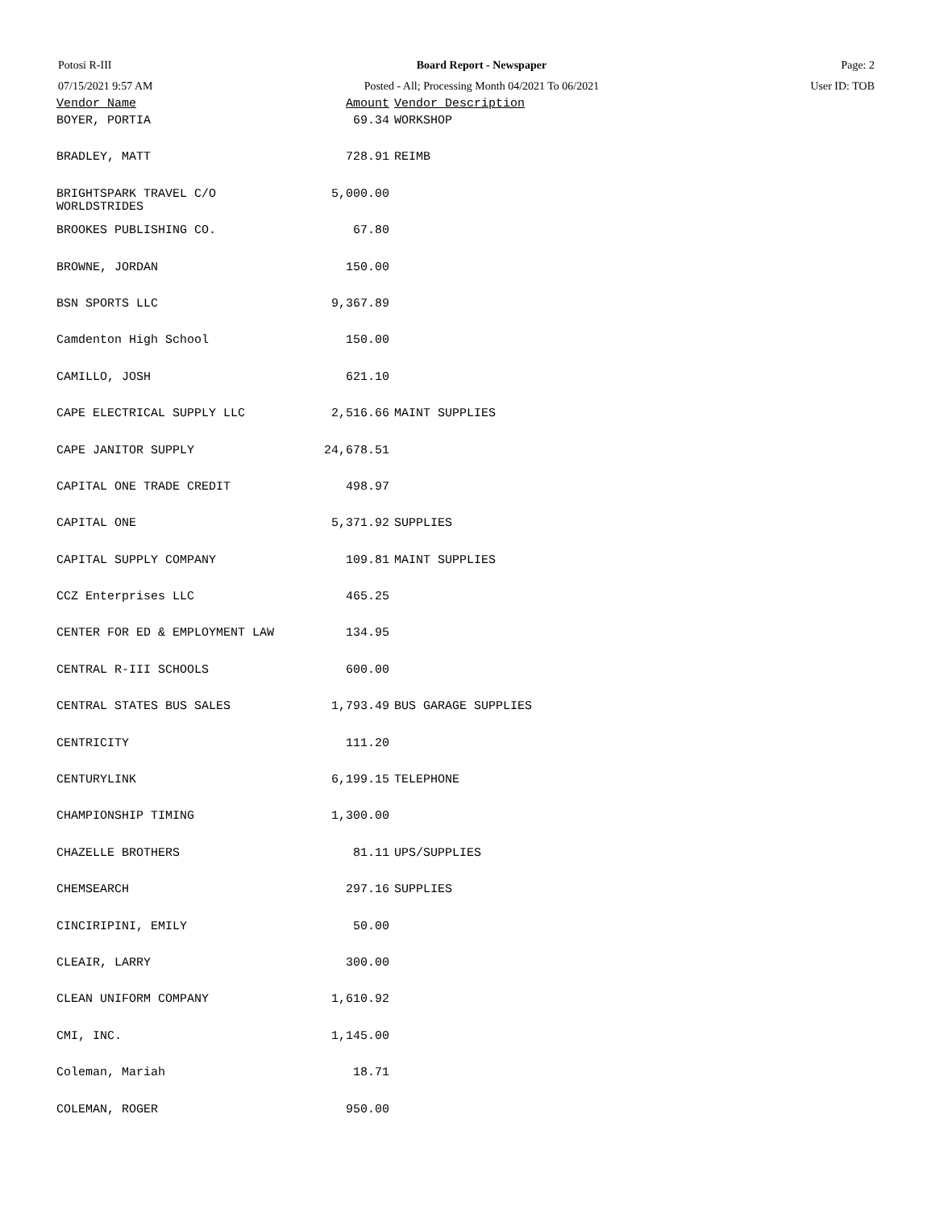Potosi R-III
07/15/2021 9:57 AM
Board Report - Newspaper
Posted - All; Processing Month 04/2021 To 06/2021
Page: 2
User ID: TOB
| Vendor Name | Amount | Vendor Description |
| --- | --- | --- |
| BOYER, PORTIA | 69.34 | WORKSHOP |
| BRADLEY, MATT | 728.91 | REIMB |
| BRIGHTSPARK TRAVEL C/O WORLDSTRIDES | 5,000.00 | |
| BROOKES PUBLISHING CO. | 67.80 | |
| BROWNE, JORDAN | 150.00 | |
| BSN SPORTS LLC | 9,367.89 | |
| Camdenton High School | 150.00 | |
| CAMILLO, JOSH | 621.10 | |
| CAPE ELECTRICAL SUPPLY LLC | 2,516.66 | MAINT SUPPLIES |
| CAPE JANITOR SUPPLY | 24,678.51 | |
| CAPITAL ONE TRADE CREDIT | 498.97 | |
| CAPITAL ONE | 5,371.92 | SUPPLIES |
| CAPITAL SUPPLY COMPANY | 109.81 | MAINT SUPPLIES |
| CCZ Enterprises LLC | 465.25 | |
| CENTER FOR ED & EMPLOYMENT LAW | 134.95 | |
| CENTRAL R-III SCHOOLS | 600.00 | |
| CENTRAL STATES BUS SALES | 1,793.49 | BUS GARAGE SUPPLIES |
| CENTRICITY | 111.20 | |
| CENTURYLINK | 6,199.15 | TELEPHONE |
| CHAMPIONSHIP TIMING | 1,300.00 | |
| CHAZELLE BROTHERS | 81.11 | UPS/SUPPLIES |
| CHEMSEARCH | 297.16 | SUPPLIES |
| CINCIRIPINI, EMILY | 50.00 | |
| CLEAIR, LARRY | 300.00 | |
| CLEAN UNIFORM COMPANY | 1,610.92 | |
| CMI, INC. | 1,145.00 | |
| Coleman, Mariah | 18.71 | |
| COLEMAN, ROGER | 950.00 | |